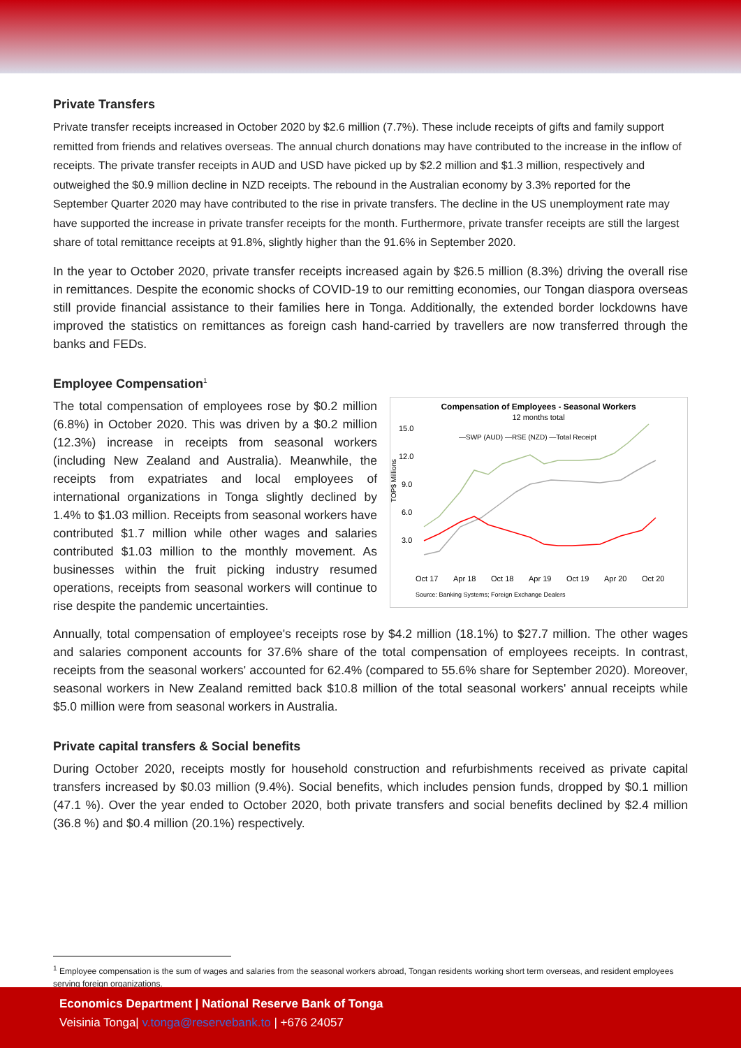Private Transfers
Private transfer receipts increased in October 2020 by $2.6 million (7.7%). These include receipts of gifts and family support remitted from friends and relatives overseas. The annual church donations may have contributed to the increase in the inflow of receipts. The private transfer receipts in AUD and USD have picked up by $2.2 million and $1.3 million, respectively and outweighed the $0.9 million decline in NZD receipts. The rebound in the Australian economy by 3.3% reported for the September Quarter 2020 may have contributed to the rise in private transfers. The decline in the US unemployment rate may have supported the increase in private transfer receipts for the month. Furthermore, private transfer receipts are still the largest share of total remittance receipts at 91.8%, slightly higher than the 91.6% in September 2020.
In the year to October 2020, private transfer receipts increased again by $26.5 million (8.3%) driving the overall rise in remittances. Despite the economic shocks of COVID-19 to our remitting economies, our Tongan diaspora overseas still provide financial assistance to their families here in Tonga. Additionally, the extended border lockdowns have improved the statistics on remittances as foreign cash hand-carried by travellers are now transferred through the banks and FEDs.
Employee Compensation<sup>1</sup>
Compensation of Employees - Seasonal Workers
12 months total
15.0
12.0
9.0
6.0
3.0
Oct 17
Apr 18
Oct 18
Apr 19
Oct 19
Apr 20
Oct 20
—SWP (AUD) —RSE (NZD) —Total Receipt
Source: Banking Systems; Foreign Exchange Dealers
TOP$ Millions
The total compensation of employees rose by $0.2 million (6.8%) in October 2020. This was driven by a $0.2 million (12.3%) increase in receipts from seasonal workers (including New Zealand and Australia). Meanwhile, the receipts from expatriates and local employees of international organizations in Tonga slightly declined by 1.4% to $1.03 million. Receipts from seasonal workers have contributed $1.7 million while other wages and salaries contributed $1.03 million to the monthly movement. As businesses within the fruit picking industry resumed operations, receipts from seasonal workers will continue to rise despite the pandemic uncertainties.
Annually, total compensation of employee's receipts rose by $4.2 million (18.1%) to $27.7 million. The other wages and salaries component accounts for 37.6% share of the total compensation of employees receipts. In contrast, receipts from the seasonal workers' accounted for 62.4% (compared to 55.6% share for September 2020). Moreover, seasonal workers in New Zealand remitted back $10.8 million of the total seasonal workers' annual receipts while $5.0 million were from seasonal workers in Australia.
Private capital transfers & Social benefits
During October 2020, receipts mostly for household construction and refurbishments received as private capital transfers increased by $0.03 million (9.4%). Social benefits, which includes pension funds, dropped by $0.1 million (47.1 %). Over the year ended to October 2020, both private transfers and social benefits declined by $2.4 million (36.8 %) and $0.4 million (20.1%) respectively.
<sup>1</sup> Employee compensation is the sum of wages and salaries from the seasonal workers abroad, Tongan residents working short term overseas, and resident employees serving foreign organizations.
Economics Department | National Reserve Bank of Tonga
Veisinia Tonga| v.tonga@reservebank.to | +676 24057